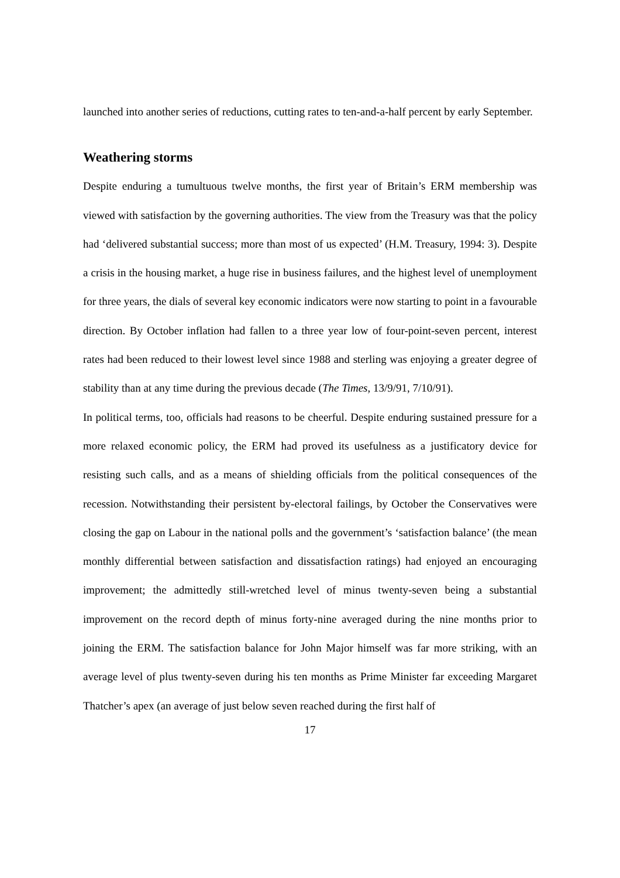launched into another series of reductions, cutting rates to ten-and-a-half percent by early September.
Weathering storms
Despite enduring a tumultuous twelve months, the first year of Britain’s ERM membership was viewed with satisfaction by the governing authorities. The view from the Treasury was that the policy had ‘delivered substantial success; more than most of us expected’ (H.M. Treasury, 1994: 3). Despite a crisis in the housing market, a huge rise in business failures, and the highest level of unemployment for three years, the dials of several key economic indicators were now starting to point in a favourable direction. By October inflation had fallen to a three year low of four-point-seven percent, interest rates had been reduced to their lowest level since 1988 and sterling was enjoying a greater degree of stability than at any time during the previous decade (The Times, 13/9/91, 7/10/91).
In political terms, too, officials had reasons to be cheerful. Despite enduring sustained pressure for a more relaxed economic policy, the ERM had proved its usefulness as a justificatory device for resisting such calls, and as a means of shielding officials from the political consequences of the recession. Notwithstanding their persistent by-electoral failings, by October the Conservatives were closing the gap on Labour in the national polls and the government’s ‘satisfaction balance’ (the mean monthly differential between satisfaction and dissatisfaction ratings) had enjoyed an encouraging improvement; the admittedly still-wretched level of minus twenty-seven being a substantial improvement on the record depth of minus forty-nine averaged during the nine months prior to joining the ERM. The satisfaction balance for John Major himself was far more striking, with an average level of plus twenty-seven during his ten months as Prime Minister far exceeding Margaret Thatcher’s apex (an average of just below seven reached during the first half of
17